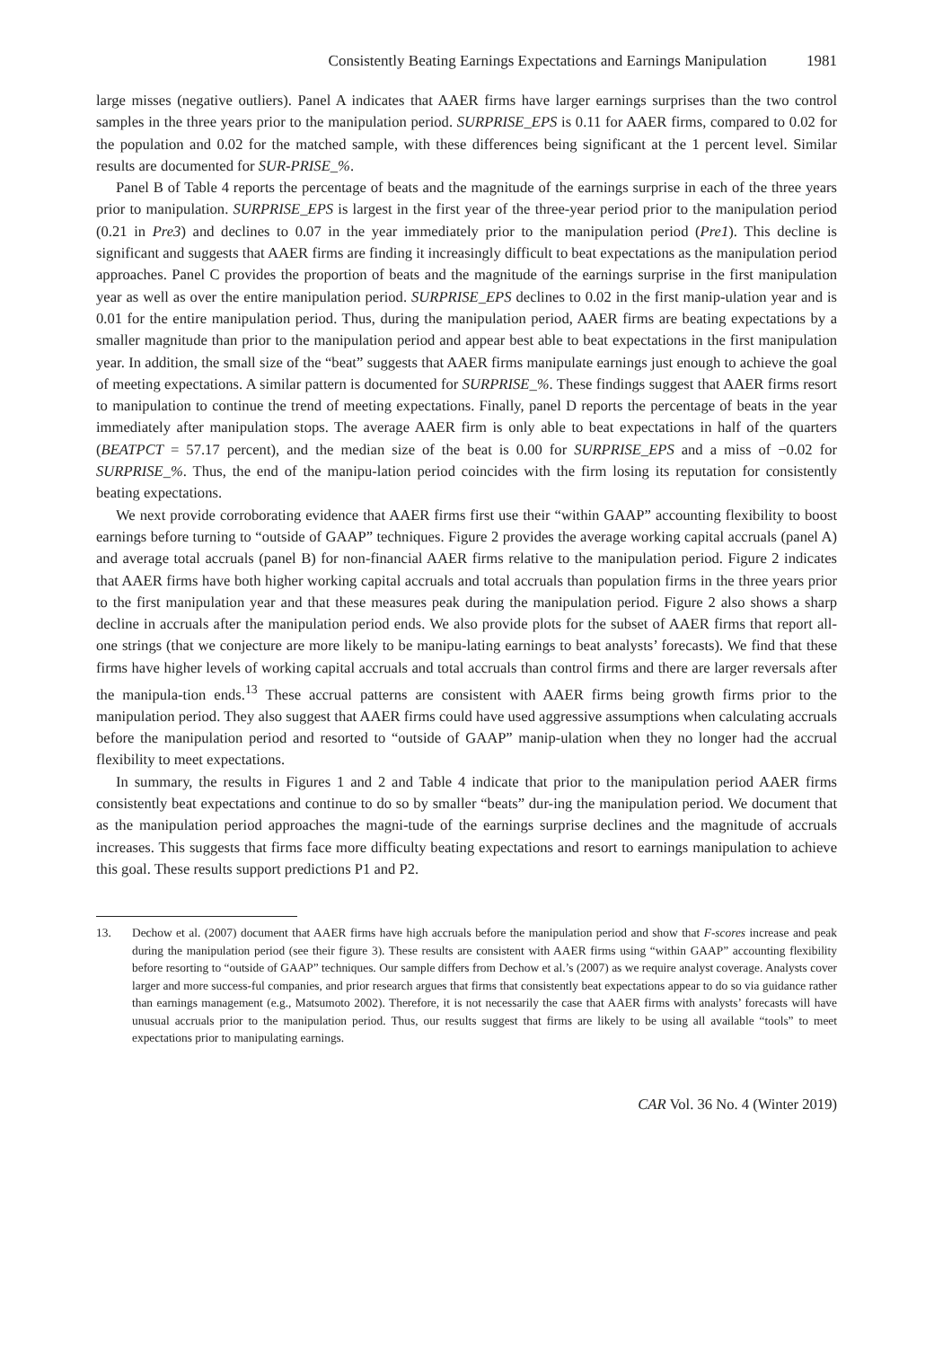Consistently Beating Earnings Expectations and Earnings Manipulation 1981
large misses (negative outliers). Panel A indicates that AAER firms have larger earnings surprises than the two control samples in the three years prior to the manipulation period. SURPRISE_EPS is 0.11 for AAER firms, compared to 0.02 for the population and 0.02 for the matched sample, with these differences being significant at the 1 percent level. Similar results are documented for SUR-PRISE_%.
Panel B of Table 4 reports the percentage of beats and the magnitude of the earnings surprise in each of the three years prior to manipulation. SURPRISE_EPS is largest in the first year of the three-year period prior to the manipulation period (0.21 in Pre3) and declines to 0.07 in the year immediately prior to the manipulation period (Pre1). This decline is significant and suggests that AAER firms are finding it increasingly difficult to beat expectations as the manipulation period approaches. Panel C provides the proportion of beats and the magnitude of the earnings surprise in the first manipulation year as well as over the entire manipulation period. SURPRISE_EPS declines to 0.02 in the first manip-ulation year and is 0.01 for the entire manipulation period. Thus, during the manipulation period, AAER firms are beating expectations by a smaller magnitude than prior to the manipulation period and appear best able to beat expectations in the first manipulation year. In addition, the small size of the “beat” suggests that AAER firms manipulate earnings just enough to achieve the goal of meeting expectations. A similar pattern is documented for SURPRISE_%. These findings suggest that AAER firms resort to manipulation to continue the trend of meeting expectations. Finally, panel D reports the percentage of beats in the year immediately after manipulation stops. The average AAER firm is only able to beat expectations in half of the quarters (BEATPCT = 57.17 percent), and the median size of the beat is 0.00 for SURPRISE_EPS and a miss of −0.02 for SURPRISE_%. Thus, the end of the manipu-lation period coincides with the firm losing its reputation for consistently beating expectations.
We next provide corroborating evidence that AAER firms first use their “within GAAP” accounting flexibility to boost earnings before turning to “outside of GAAP” techniques. Figure 2 provides the average working capital accruals (panel A) and average total accruals (panel B) for non-financial AAER firms relative to the manipulation period. Figure 2 indicates that AAER firms have both higher working capital accruals and total accruals than population firms in the three years prior to the first manipulation year and that these measures peak during the manipulation period. Figure 2 also shows a sharp decline in accruals after the manipulation period ends. We also provide plots for the subset of AAER firms that report all-one strings (that we conjecture are more likely to be manipu-lating earnings to beat analysts’ forecasts). We find that these firms have higher levels of working capital accruals and total accruals than control firms and there are larger reversals after the manipula-tion ends.<sup>13</sup> These accrual patterns are consistent with AAER firms being growth firms prior to the manipulation period. They also suggest that AAER firms could have used aggressive assumptions when calculating accruals before the manipulation period and resorted to “outside of GAAP” manip-ulation when they no longer had the accrual flexibility to meet expectations.
In summary, the results in Figures 1 and 2 and Table 4 indicate that prior to the manipulation period AAER firms consistently beat expectations and continue to do so by smaller “beats” dur-ing the manipulation period. We document that as the manipulation period approaches the magni-tude of the earnings surprise declines and the magnitude of accruals increases. This suggests that firms face more difficulty beating expectations and resort to earnings manipulation to achieve this goal. These results support predictions P1 and P2.
13. Dechow et al. (2007) document that AAER firms have high accruals before the manipulation period and show that F-scores increase and peak during the manipulation period (see their figure 3). These results are consistent with AAER firms using “within GAAP” accounting flexibility before resorting to “outside of GAAP” techniques. Our sample differs from Dechow et al.’s (2007) as we require analyst coverage. Analysts cover larger and more success-ful companies, and prior research argues that firms that consistently beat expectations appear to do so via guidance rather than earnings management (e.g., Matsumoto 2002). Therefore, it is not necessarily the case that AAER firms with analysts’ forecasts will have unusual accruals prior to the manipulation period. Thus, our results suggest that firms are likely to be using all available “tools” to meet expectations prior to manipulating earnings.
CAR Vol. 36 No. 4 (Winter 2019)